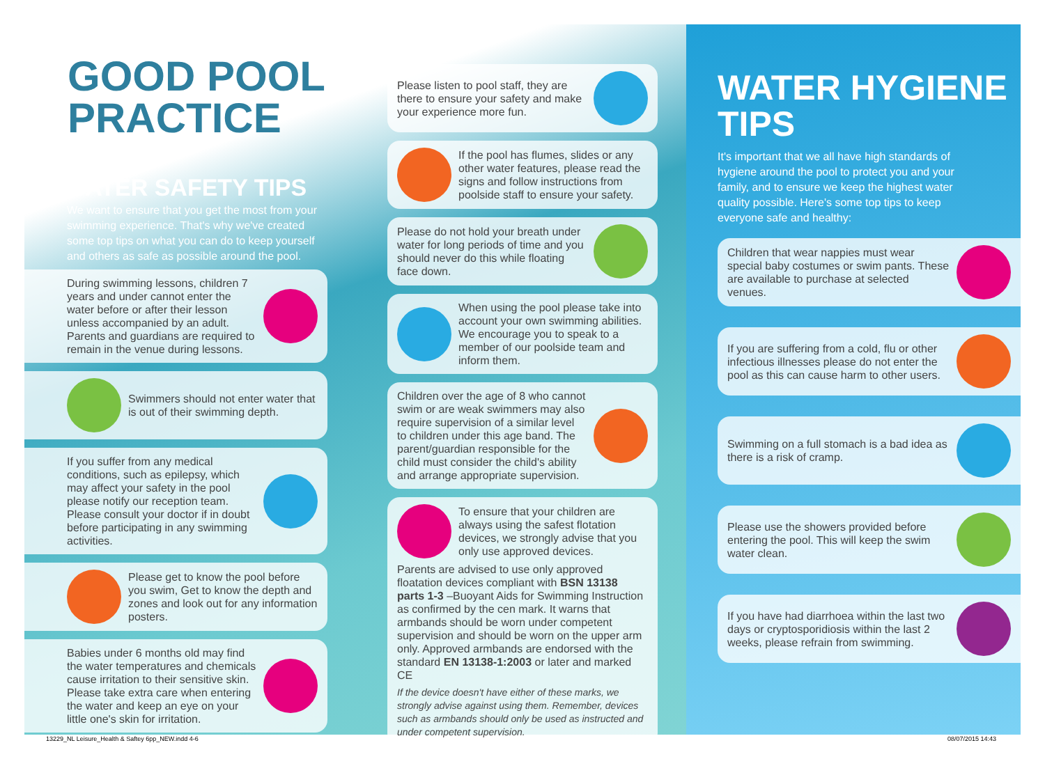GOOD POOL PRACTICE
WATER SAFETY TIPS
We want to ensure that you get the most from your swimming experience. That's why we've created some top tips on what you can do to keep yourself and others as safe as possible around the pool.
During swimming lessons, children 7 years and under cannot enter the water before or after their lesson unless accompanied by an adult. Parents and guardians are required to remain in the venue during lessons.
Swimmers should not enter water that is out of their swimming depth.
If you suffer from any medical conditions, such as epilepsy, which may affect your safety in the pool please notify our reception team. Please consult your doctor if in doubt before participating in any swimming activities.
Please get to know the pool before you swim, Get to know the depth and zones and look out for any information posters.
Babies under 6 months old may find the water temperatures and chemicals cause irritation to their sensitive skin. Please take extra care when entering the water and keep an eye on your little one's skin for irritation.
Please listen to pool staff, they are there to ensure your safety and make your experience more fun.
If the pool has flumes, slides or any other water features, please read the signs and follow instructions from poolside staff to ensure your safety.
Please do not hold your breath under water for long periods of time and you should never do this while floating face down.
When using the pool please take into account your own swimming abilities. We encourage you to speak to a member of our poolside team and inform them.
Children over the age of 8 who cannot swim or are weak swimmers may also require supervision of a similar level to children under this age band. The parent/guardian responsible for the child must consider the child's ability and arrange appropriate supervision.
To ensure that your children are always using the safest flotation devices, we strongly advise that you only use approved devices.
Parents are advised to use only approved floatation devices compliant with BSN 13138 parts 1-3 –Buoyant Aids for Swimming Instruction as confirmed by the cen mark. It warns that armbands should be worn under competent supervision and should be worn on the upper arm only. Approved armbands are endorsed with the standard EN 13138-1:2003 or later and marked CE
If the device doesn't have either of these marks, we strongly advise against using them. Remember, devices such as armbands should only be used as instructed and under competent supervision.
WATER HYGIENE TIPS
It's important that we all have high standards of hygiene around the pool to protect you and your family, and to ensure we keep the highest water quality possible. Here's some top tips to keep everyone safe and healthy:
Children that wear nappies must wear special baby costumes or swim pants. These are available to purchase at selected venues.
If you are suffering from a cold, flu or other infectious illnesses please do not enter the pool as this can cause harm to other users.
Swimming on a full stomach is a bad idea as there is a risk of cramp.
Please use the showers provided before entering the pool. This will keep the swim water clean.
If you have had diarrhoea within the last two days or cryptosporidiosis within the last 2 weeks, please refrain from swimming.
13229_NL Leisure_Health & Saftey 6pp_NEW.indd 4-6
08/07/2015 14:43